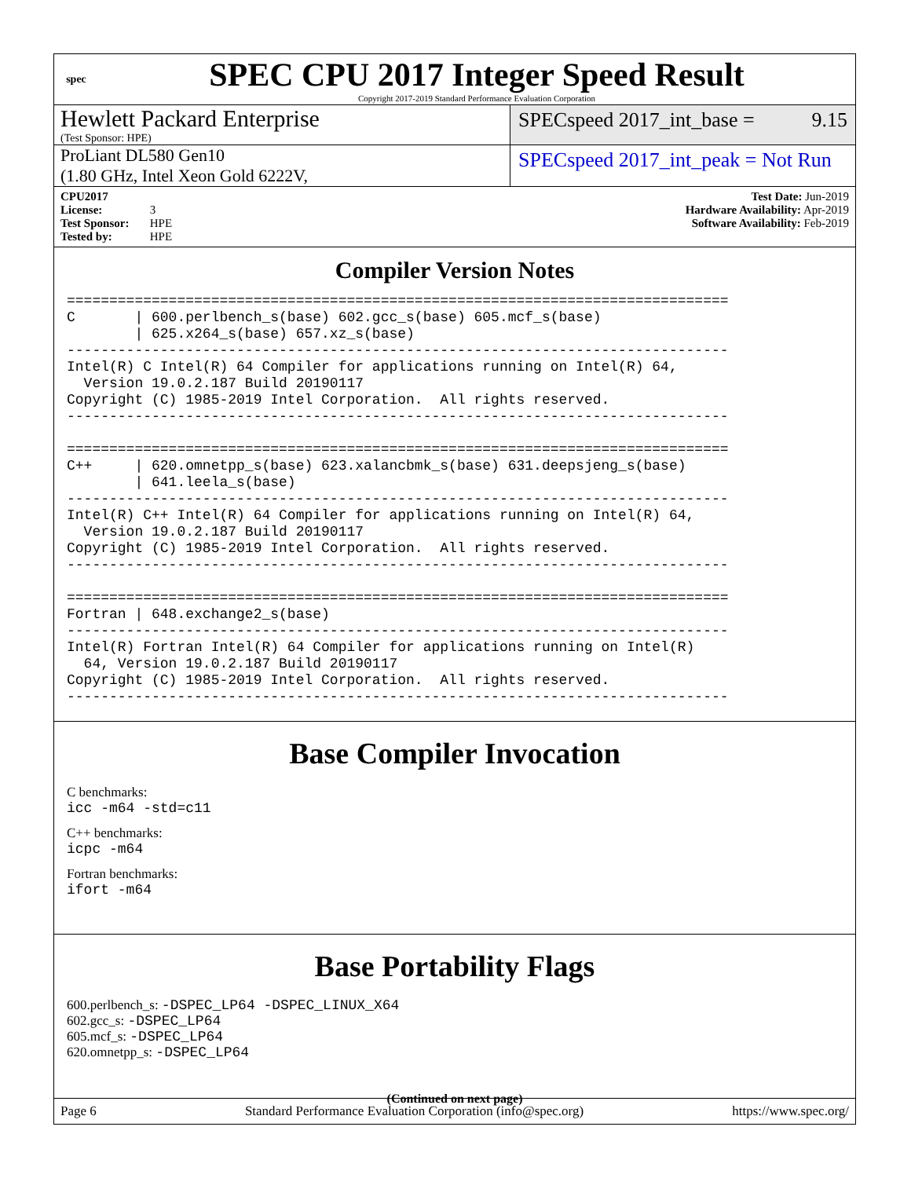spec
SPEC CPU 2017 Integer Speed Result
Copyright 2017-2019 Standard Performance Evaluation Corporation
Hewlett Packard Enterprise
(Test Sponsor: HPE)
SPECspeed 2017_int_base = 9.15
ProLiant DL580 Gen10
(1.80 GHz, Intel Xeon Gold 6222V,
SPECspeed 2017_int_peak = Not Run
CPU2017 License: 3
Test Sponsor: HPE
Tested by: HPE
Test Date: Jun-2019
Hardware Availability: Apr-2019
Software Availability: Feb-2019
Compiler Version Notes
==============================================================================
C       | 600.perlbench_s(base) 602.gcc_s(base) 605.mcf_s(base)
        | 625.x264_s(base) 657.xz_s(base)
------------------------------------------------------------------------------
Intel(R) C Intel(R) 64 Compiler for applications running on Intel(R) 64,
  Version 19.0.2.187 Build 20190117
Copyright (C) 1985-2019 Intel Corporation.  All rights reserved.
------------------------------------------------------------------------------

==============================================================================
C++     | 620.omnetpp_s(base) 623.xalancbmk_s(base) 631.deepsjeng_s(base)
        | 641.leela_s(base)
------------------------------------------------------------------------------
Intel(R) C++ Intel(R) 64 Compiler for applications running on Intel(R) 64,
  Version 19.0.2.187 Build 20190117
Copyright (C) 1985-2019 Intel Corporation.  All rights reserved.
------------------------------------------------------------------------------

==============================================================================
Fortran | 648.exchange2_s(base)
------------------------------------------------------------------------------
Intel(R) Fortran Intel(R) 64 Compiler for applications running on Intel(R)
  64, Version 19.0.2.187 Build 20190117
Copyright (C) 1985-2019 Intel Corporation.  All rights reserved.
------------------------------------------------------------------------------
Base Compiler Invocation
C benchmarks:
icc -m64 -std=c11
C++ benchmarks:
icpc -m64
Fortran benchmarks:
ifort -m64
Base Portability Flags
600.perlbench_s: -DSPEC_LP64 -DSPEC_LINUX_X64
602.gcc_s: -DSPEC_LP64
605.mcf_s: -DSPEC_LP64
620.omnetpp_s: -DSPEC_LP64
(Continued on next page)
Page 6 Standard Performance Evaluation Corporation (info@spec.org) https://www.spec.org/